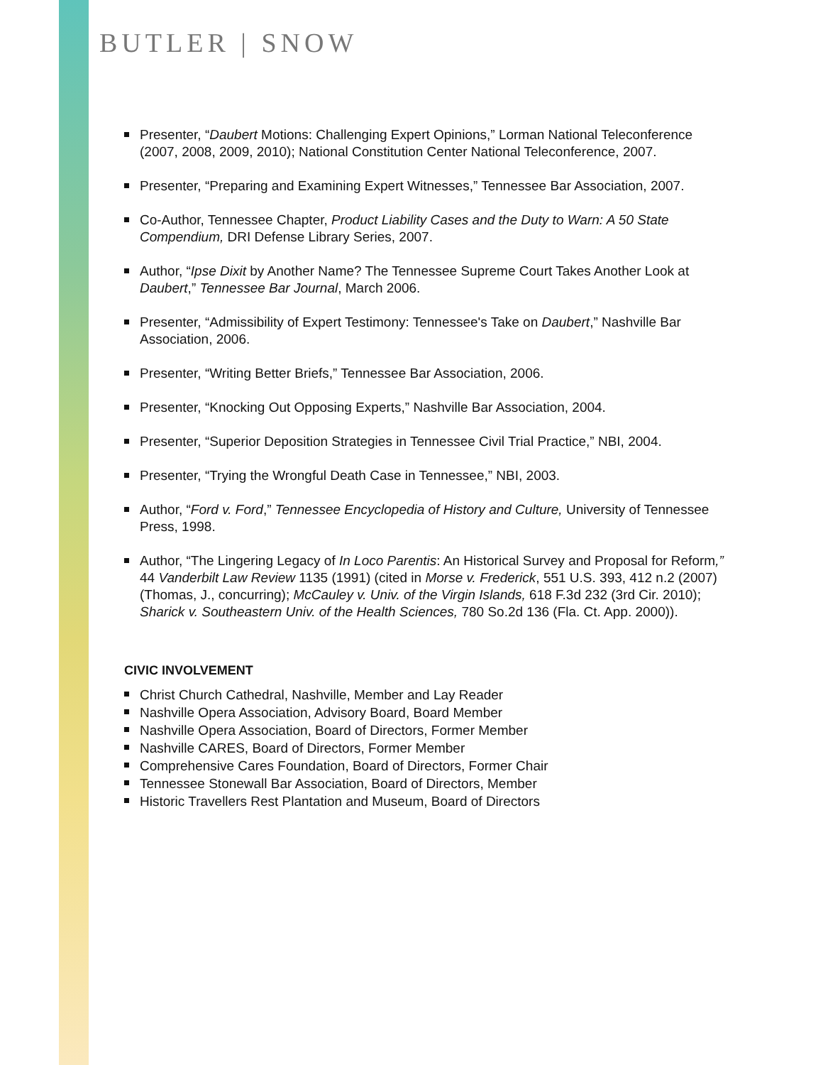BUTLER | SNOW
Presenter, “Daubert Motions: Challenging Expert Opinions,” Lorman National Teleconference (2007, 2008, 2009, 2010); National Constitution Center National Teleconference, 2007.
Presenter, “Preparing and Examining Expert Witnesses,” Tennessee Bar Association, 2007.
Co-Author, Tennessee Chapter, Product Liability Cases and the Duty to Warn: A 50 State Compendium, DRI Defense Library Series, 2007.
Author, “Ipse Dixit by Another Name? The Tennessee Supreme Court Takes Another Look at Daubert,” Tennessee Bar Journal, March 2006.
Presenter, “Admissibility of Expert Testimony: Tennessee's Take on Daubert,” Nashville Bar Association, 2006.
Presenter, “Writing Better Briefs,” Tennessee Bar Association, 2006.
Presenter, “Knocking Out Opposing Experts,” Nashville Bar Association, 2004.
Presenter, “Superior Deposition Strategies in Tennessee Civil Trial Practice,” NBI, 2004.
Presenter, “Trying the Wrongful Death Case in Tennessee,” NBI, 2003.
Author, “Ford v. Ford,” Tennessee Encyclopedia of History and Culture, University of Tennessee Press, 1998.
Author, “The Lingering Legacy of In Loco Parentis: An Historical Survey and Proposal for Reform,” 44 Vanderbilt Law Review 1135 (1991) (cited in Morse v. Frederick, 551 U.S. 393, 412 n.2 (2007) (Thomas, J., concurring); McCauley v. Univ. of the Virgin Islands, 618 F.3d 232 (3rd Cir. 2010); Sharick v. Southeastern Univ. of the Health Sciences, 780 So.2d 136 (Fla. Ct. App. 2000)).
CIVIC INVOLVEMENT
Christ Church Cathedral, Nashville, Member and Lay Reader
Nashville Opera Association, Advisory Board, Board Member
Nashville Opera Association, Board of Directors, Former Member
Nashville CARES, Board of Directors, Former Member
Comprehensive Cares Foundation, Board of Directors, Former Chair
Tennessee Stonewall Bar Association, Board of Directors, Member
Historic Travellers Rest Plantation and Museum, Board of Directors